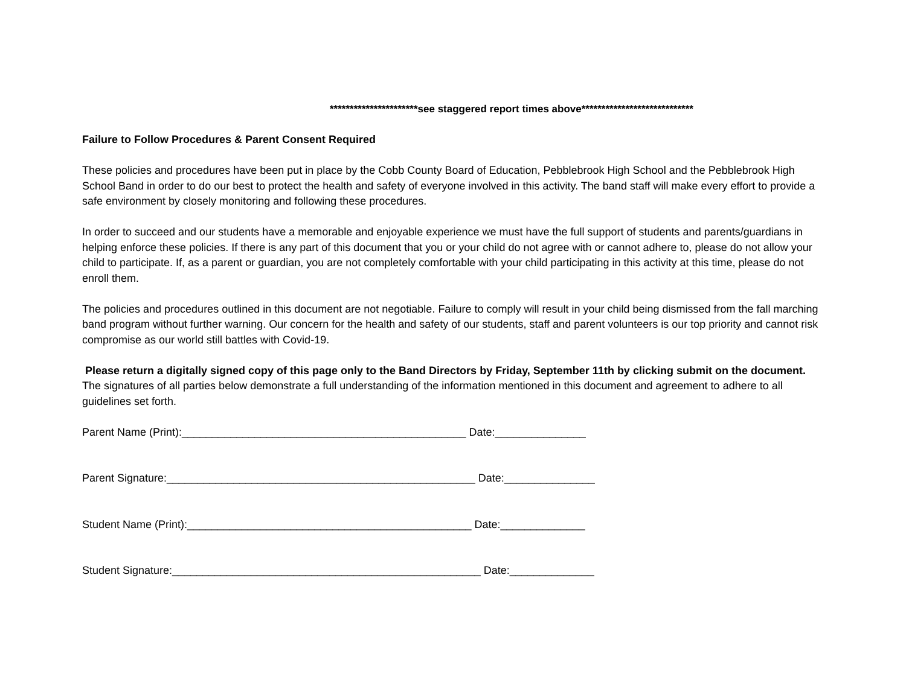**********************see staggered report times above****************************
Failure to Follow Procedures & Parent Consent Required
These policies and procedures have been put in place by the Cobb County Board of Education, Pebblebrook High School and the Pebblebrook High School Band in order to do our best to protect the health and safety of everyone involved in this activity. The band staff will make every effort to provide a safe environment by closely monitoring and following these procedures.
In order to succeed and our students have a memorable and enjoyable experience we must have the full support of students and parents/guardians in helping enforce these policies. If there is any part of this document that you or your child do not agree with or cannot adhere to, please do not allow your child to participate. If, as a parent or guardian, you are not completely comfortable with your child participating in this activity at this time, please do not enroll them.
The policies and procedures outlined in this document are not negotiable. Failure to comply will result in your child being dismissed from the fall marching band program without further warning. Our concern for the health and safety of our students, staff and parent volunteers is our top priority and cannot risk compromise as our world still battles with Covid-19.
Please return a digitally signed copy of this page only to the Band Directors by Friday, September 11th by clicking submit on the document. The signatures of all parties below demonstrate a full understanding of the information mentioned in this document and agreement to adhere to all guidelines set forth.
Parent Name (Print):_______________________________________________ Date:_______________
Parent Signature:___________________________________________________ Date:_______________
Student Name (Print):_______________________________________________ Date:______________
Student Signature:___________________________________________________ Date:______________